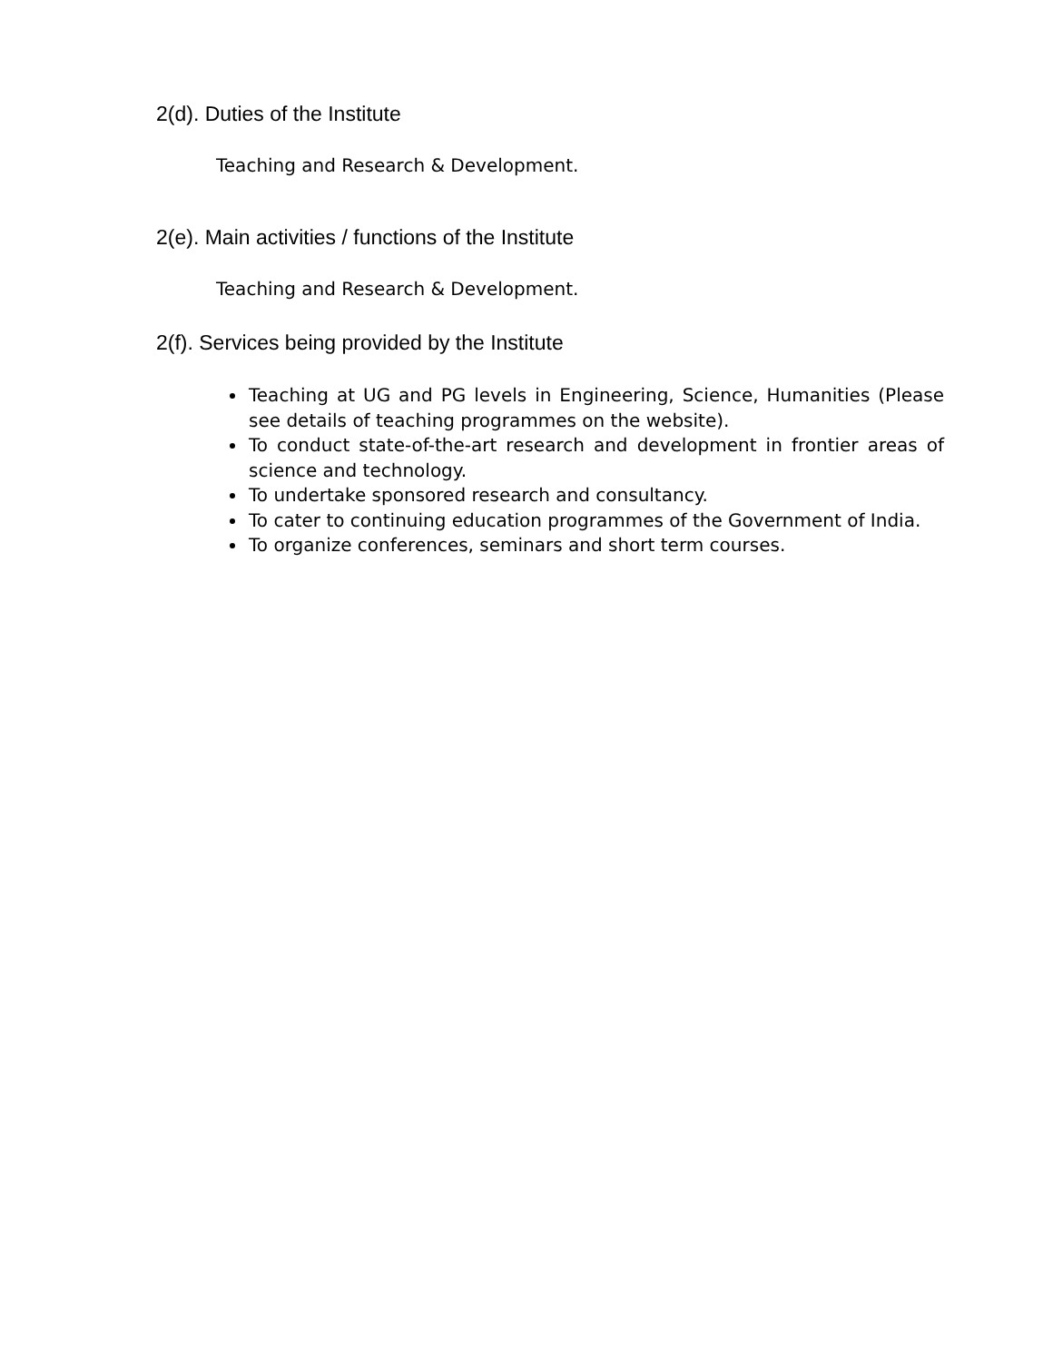2(d). Duties of the Institute
Teaching and Research & Development.
2(e). Main activities / functions of the Institute
Teaching and Research & Development.
2(f). Services being provided by the Institute
Teaching at UG and PG levels in Engineering, Science, Humanities (Please see details of teaching programmes on the website).
To conduct state-of-the-art research and development in frontier areas of science and technology.
To undertake sponsored research and consultancy.
To cater to continuing education programmes of the Government of India.
To organize conferences, seminars and short term courses.